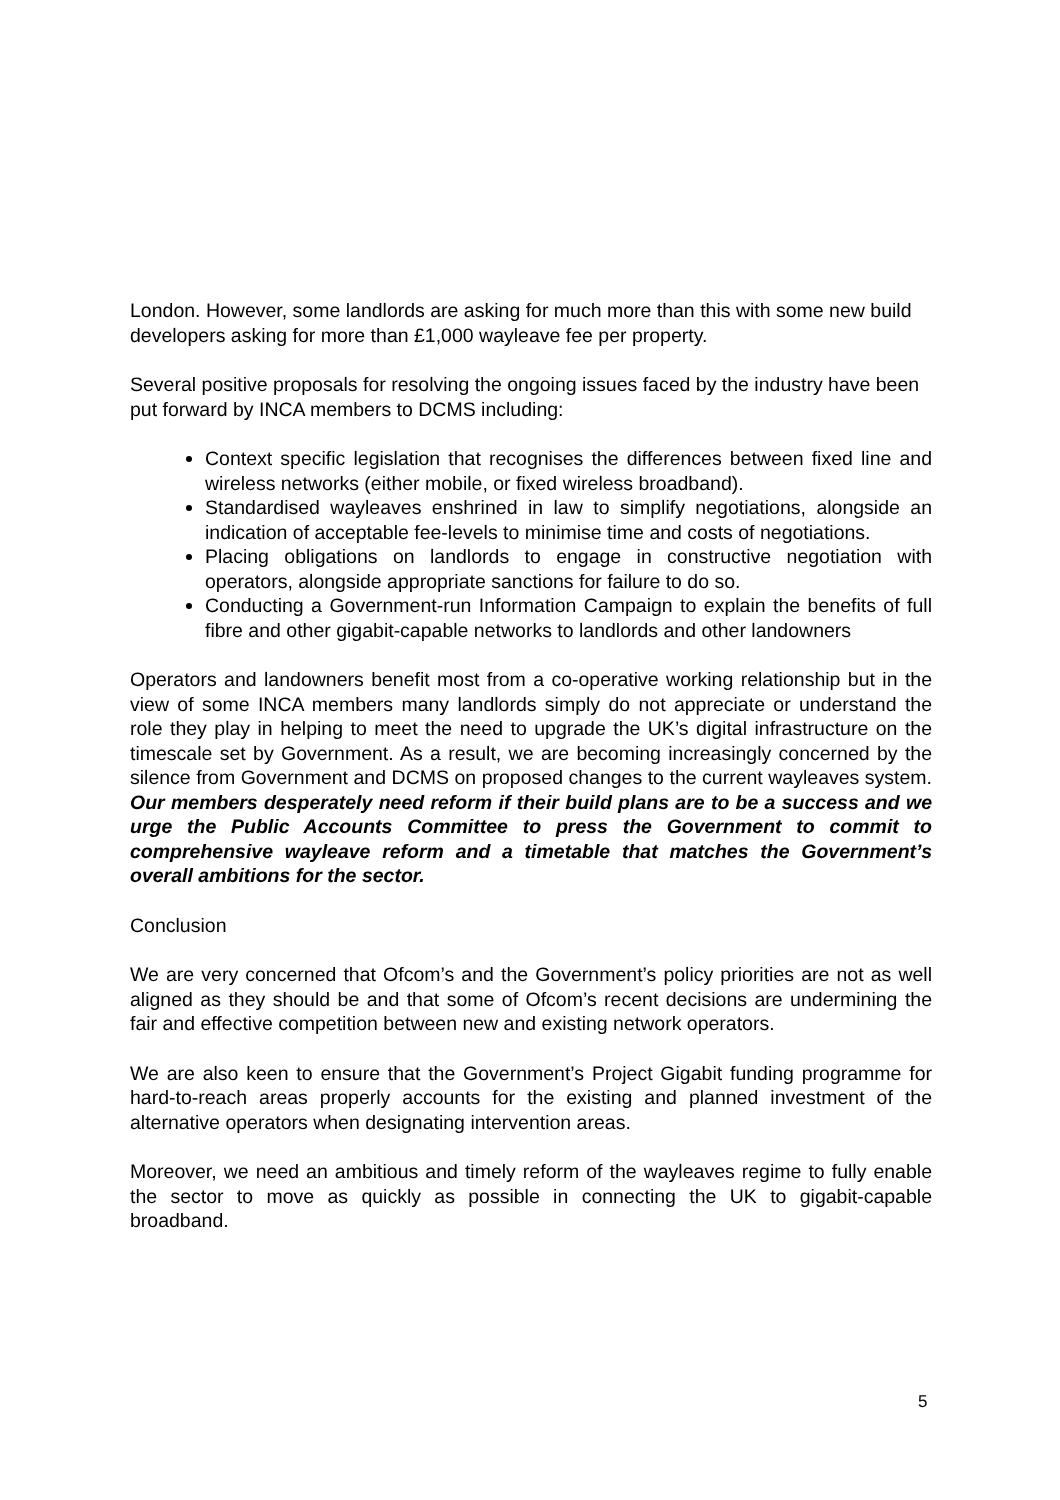London. However, some landlords are asking for much more than this with some new build developers asking for more than £1,000 wayleave fee per property.
Several positive proposals for resolving the ongoing issues faced by the industry have been put forward by INCA members to DCMS including:
Context specific legislation that recognises the differences between fixed line and wireless networks (either mobile, or fixed wireless broadband).
Standardised wayleaves enshrined in law to simplify negotiations, alongside an indication of acceptable fee-levels to minimise time and costs of negotiations.
Placing obligations on landlords to engage in constructive negotiation with operators, alongside appropriate sanctions for failure to do so.
Conducting a Government-run Information Campaign to explain the benefits of full fibre and other gigabit-capable networks to landlords and other landowners
Operators and landowners benefit most from a co-operative working relationship but in the view of some INCA members many landlords simply do not appreciate or understand the role they play in helping to meet the need to upgrade the UK’s digital infrastructure on the timescale set by Government. As a result, we are becoming increasingly concerned by the silence from Government and DCMS on proposed changes to the current wayleaves system. Our members desperately need reform if their build plans are to be a success and we urge the Public Accounts Committee to press the Government to commit to comprehensive wayleave reform and a timetable that matches the Government’s overall ambitions for the sector.
Conclusion
We are very concerned that Ofcom’s and the Government’s policy priorities are not as well aligned as they should be and that some of Ofcom’s recent decisions are undermining the fair and effective competition between new and existing network operators.
We are also keen to ensure that the Government’s Project Gigabit funding programme for hard-to-reach areas properly accounts for the existing and planned investment of the alternative operators when designating intervention areas.
Moreover, we need an ambitious and timely reform of the wayleaves regime to fully enable the sector to move as quickly as possible in connecting the UK to gigabit-capable broadband.
5